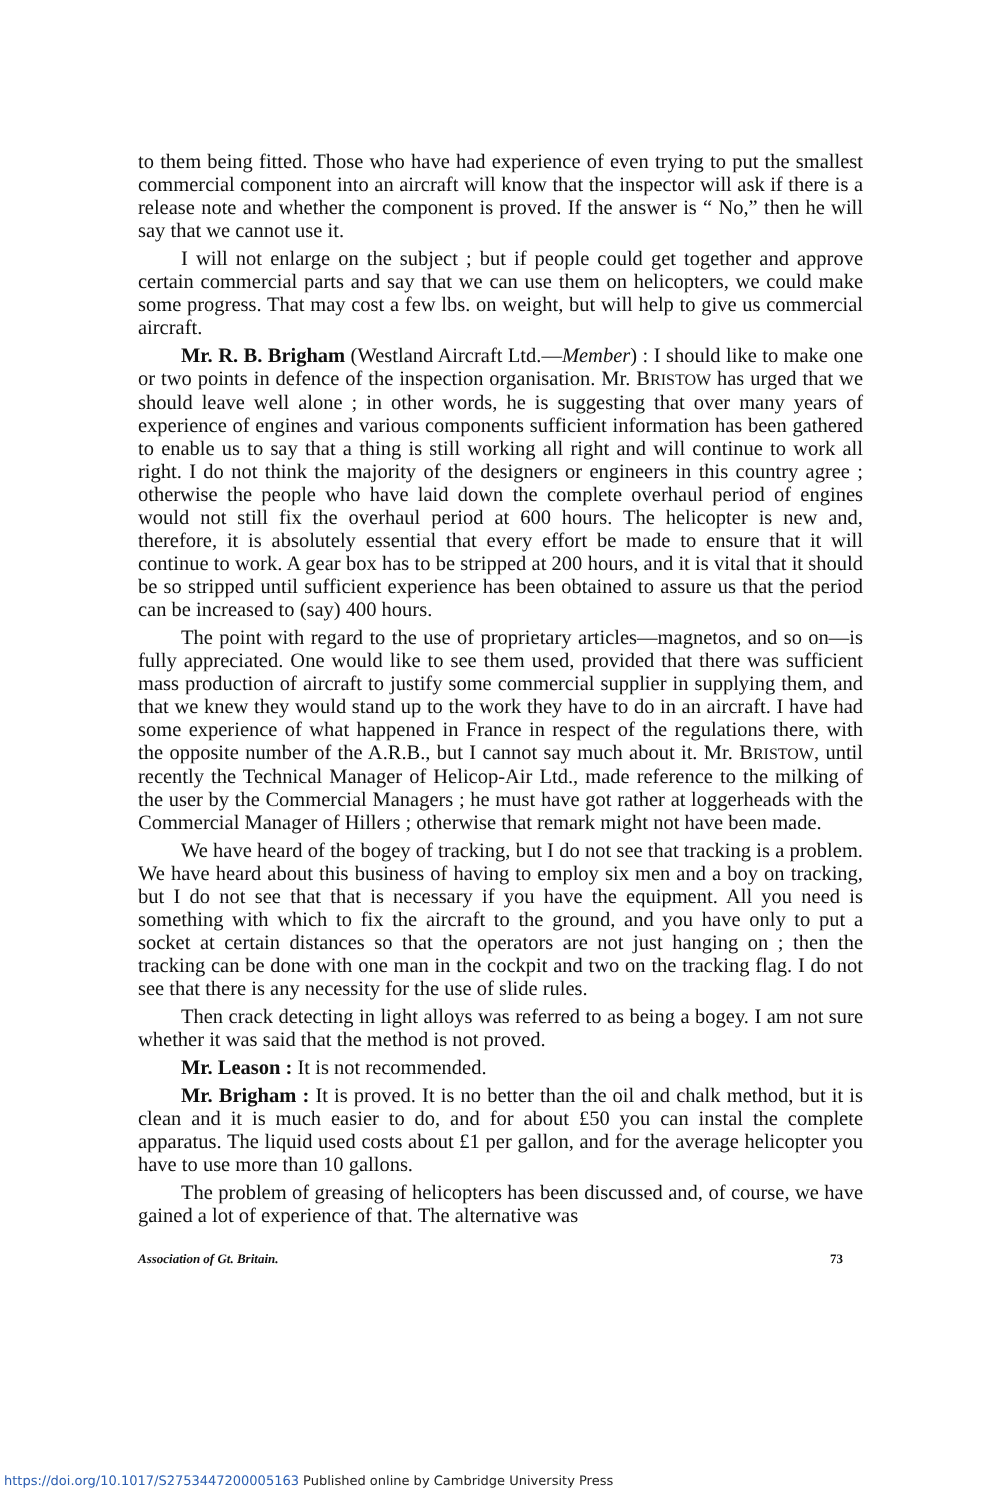to them being fitted. Those who have had experience of even trying to put the smallest commercial component into an aircraft will know that the inspector will ask if there is a release note and whether the component is proved. If the answer is “ No,” then he will say that we cannot use it.
I will not enlarge on the subject ; but if people could get together and approve certain commercial parts and say that we can use them on helicopters, we could make some progress. That may cost a few lbs. on weight, but will help to give us commercial aircraft.
Mr. R. B. Brigham (Westland Aircraft Ltd.—Member) : I should like to make one or two points in defence of the inspection organisation. Mr. BRISTOW has urged that we should leave well alone ; in other words, he is suggesting that over many years of experience of engines and various components sufficient information has been gathered to enable us to say that a thing is still working all right and will continue to work all right. I do not think the majority of the designers or engineers in this country agree ; otherwise the people who have laid down the complete overhaul period of engines would not still fix the overhaul period at 600 hours. The helicopter is new and, therefore, it is absolutely essential that every effort be made to ensure that it will continue to work. A gear box has to be stripped at 200 hours, and it is vital that it should be so stripped until sufficient experience has been obtained to assure us that the period can be increased to (say) 400 hours.
The point with regard to the use of proprietary articles—magnetos, and so on—is fully appreciated. One would like to see them used, provided that there was sufficient mass production of aircraft to justify some commercial supplier in supplying them, and that we knew they would stand up to the work they have to do in an aircraft. I have had some experience of what happened in France in respect of the regulations there, with the opposite number of the A.R.B., but I cannot say much about it. Mr. BRISTOW, until recently the Technical Manager of Helicop-Air Ltd., made reference to the milking of the user by the Commercial Managers ; he must have got rather at loggerheads with the Commercial Manager of Hillers ; otherwise that remark might not have been made.
We have heard of the bogey of tracking, but I do not see that tracking is a problem. We have heard about this business of having to employ six men and a boy on tracking, but I do not see that that is necessary if you have the equipment. All you need is something with which to fix the aircraft to the ground, and you have only to put a socket at certain distances so that the operators are not just hanging on ; then the tracking can be done with one man in the cockpit and two on the tracking flag. I do not see that there is any necessity for the use of slide rules.
Then crack detecting in light alloys was referred to as being a bogey. I am not sure whether it was said that the method is not proved.
Mr. Leason : It is not recommended.
Mr. Brigham : It is proved. It is no better than the oil and chalk method, but it is clean and it is much easier to do, and for about £50 you can instal the complete apparatus. The liquid used costs about £1 per gallon, and for the average helicopter you have to use more than 10 gallons.
The problem of greasing of helicopters has been discussed and, of course, we have gained a lot of experience of that. The alternative was
Association of Gt. Britain. 73
https://doi.org/10.1017/S2753447200005163 Published online by Cambridge University Press